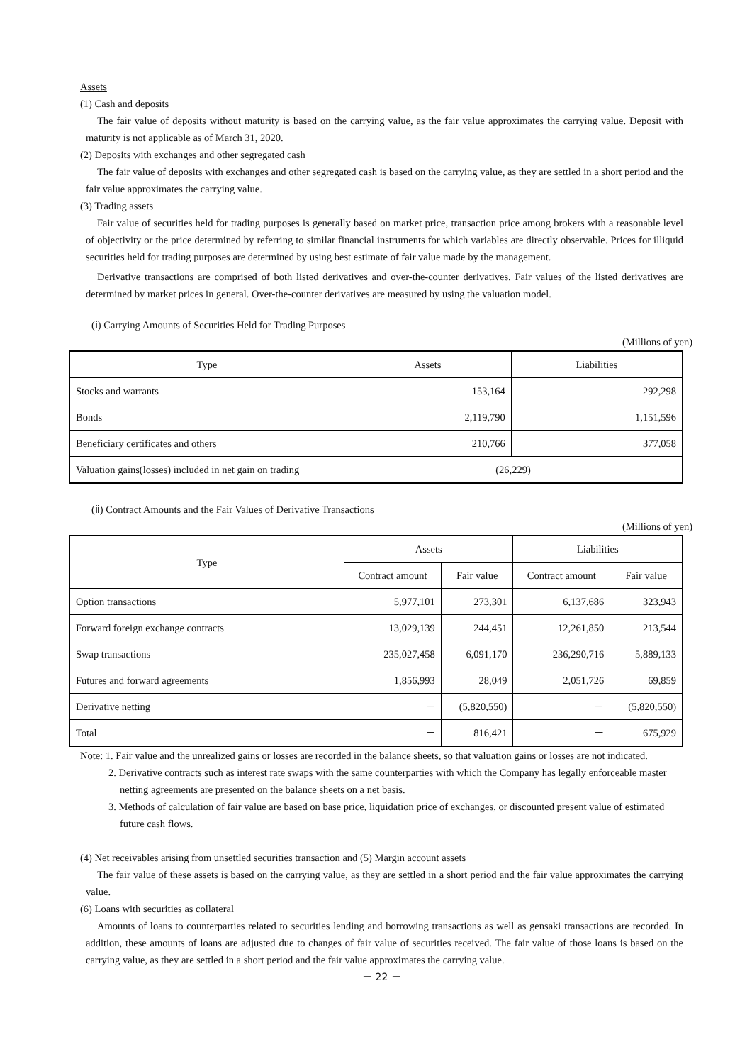Assets
(1) Cash and deposits
The fair value of deposits without maturity is based on the carrying value, as the fair value approximates the carrying value. Deposit with maturity is not applicable as of March 31, 2020.
(2) Deposits with exchanges and other segregated cash
The fair value of deposits with exchanges and other segregated cash is based on the carrying value, as they are settled in a short period and the fair value approximates the carrying value.
(3) Trading assets
Fair value of securities held for trading purposes is generally based on market price, transaction price among brokers with a reasonable level of objectivity or the price determined by referring to similar financial instruments for which variables are directly observable. Prices for illiquid securities held for trading purposes are determined by using best estimate of fair value made by the management.
Derivative transactions are comprised of both listed derivatives and over-the-counter derivatives. Fair values of the listed derivatives are determined by market prices in general. Over-the-counter derivatives are measured by using the valuation model.
(ⅰ) Carrying Amounts of Securities Held for Trading Purposes
(Millions of yen)
| Type | Assets | Liabilities |
| --- | --- | --- |
| Stocks and warrants | 153,164 | 292,298 |
| Bonds | 2,119,790 | 1,151,596 |
| Beneficiary certificates and others | 210,766 | 377,058 |
| Valuation gains(losses) included in net gain on trading | (26,229) | |
(ⅱ) Contract Amounts and the Fair Values of Derivative Transactions
(Millions of yen)
| Type | Assets | | Liabilities | |
| --- | --- | --- | --- | --- |
| | Contract amount | Fair value | Contract amount | Fair value |
| Option transactions | 5,977,101 | 273,301 | 6,137,686 | 323,943 |
| Forward foreign exchange contracts | 13,029,139 | 244,451 | 12,261,850 | 213,544 |
| Swap transactions | 235,027,458 | 6,091,170 | 236,290,716 | 5,889,133 |
| Futures and forward agreements | 1,856,993 | 28,049 | 2,051,726 | 69,859 |
| Derivative netting | － | (5,820,550) | － | (5,820,550) |
| Total | － | 816,421 | － | 675,929 |
Note: 1. Fair value and the unrealized gains or losses are recorded in the balance sheets, so that valuation gains or losses are not indicated.
2. Derivative contracts such as interest rate swaps with the same counterparties with which the Company has legally enforceable master netting agreements are presented on the balance sheets on a net basis.
3. Methods of calculation of fair value are based on base price, liquidation price of exchanges, or discounted present value of estimated future cash flows.
(4) Net receivables arising from unsettled securities transaction and (5) Margin account assets
The fair value of these assets is based on the carrying value, as they are settled in a short period and the fair value approximates the carrying value.
(6) Loans with securities as collateral
Amounts of loans to counterparties related to securities lending and borrowing transactions as well as gensaki transactions are recorded. In addition, these amounts of loans are adjusted due to changes of fair value of securities received. The fair value of those loans is based on the carrying value, as they are settled in a short period and the fair value approximates the carrying value.
－ 22 －